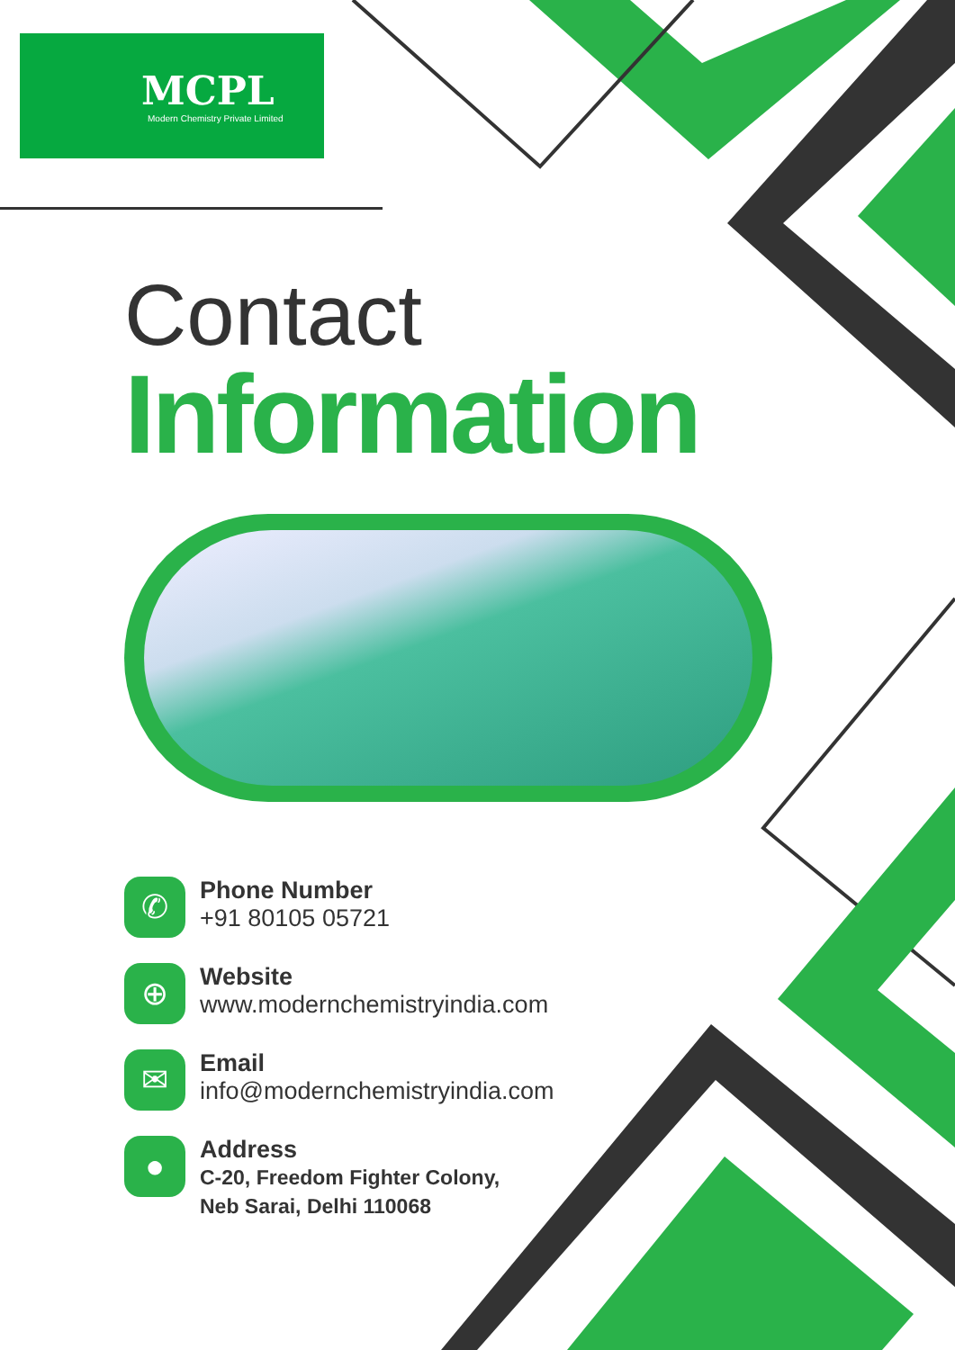MCPL
Modern Chemistry Private Limited
Contact
Information
✆
Phone Number
+91 80105 05721
⊕
Website
www.modernchemistryindia.com
✉
Email
info@modernchemistryindia.com
●
Address
C-20, Freedom Fighter Colony,
Neb Sarai, Delhi 110068